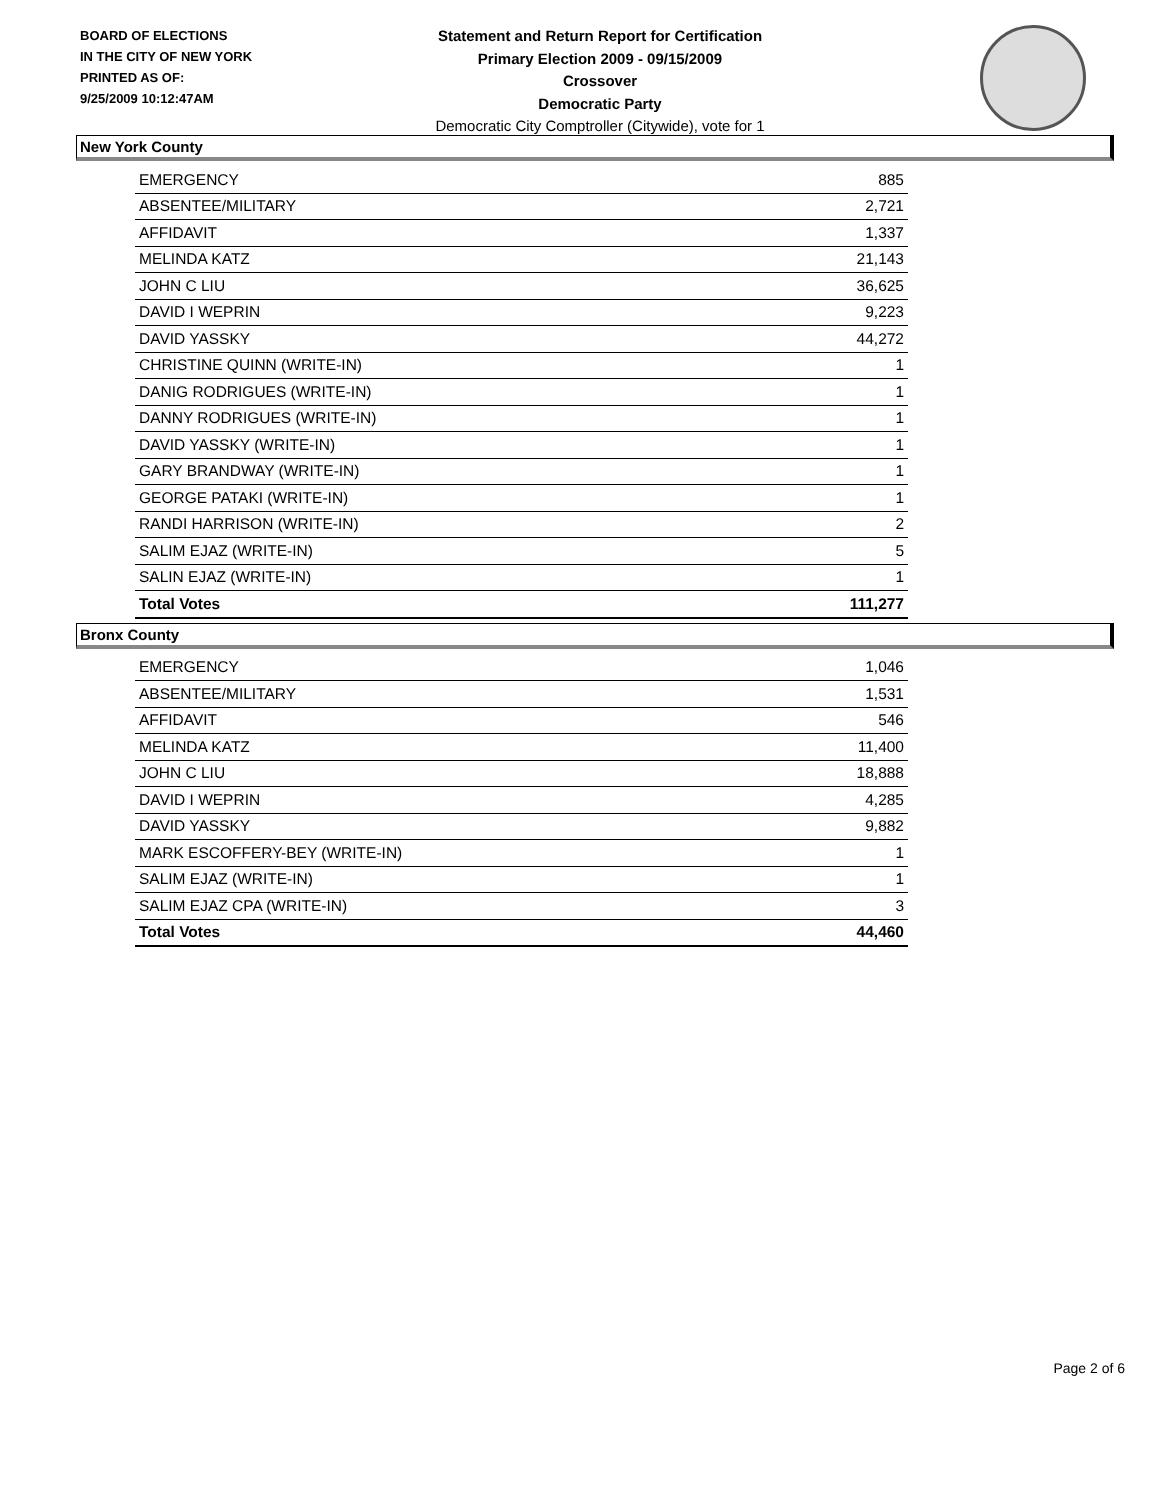BOARD OF ELECTIONS
IN THE CITY OF NEW YORK
PRINTED AS OF:
9/25/2009 10:12:47AM
Statement and Return Report for Certification
Primary Election 2009 - 09/15/2009
Crossover
Democratic Party
Democratic City Comptroller (Citywide), vote for 1
New York County
| EMERGENCY | 885 |
| ABSENTEE/MILITARY | 2,721 |
| AFFIDAVIT | 1,337 |
| MELINDA KATZ | 21,143 |
| JOHN C LIU | 36,625 |
| DAVID I WEPRIN | 9,223 |
| DAVID YASSKY | 44,272 |
| CHRISTINE QUINN (WRITE-IN) | 1 |
| DANIG RODRIGUES (WRITE-IN) | 1 |
| DANNY RODRIGUES (WRITE-IN) | 1 |
| DAVID YASSKY (WRITE-IN) | 1 |
| GARY BRANDWAY (WRITE-IN) | 1 |
| GEORGE PATAKI (WRITE-IN) | 1 |
| RANDI HARRISON (WRITE-IN) | 2 |
| SALIM EJAZ (WRITE-IN) | 5 |
| SALIN EJAZ (WRITE-IN) | 1 |
| Total Votes | 111,277 |
Bronx County
| EMERGENCY | 1,046 |
| ABSENTEE/MILITARY | 1,531 |
| AFFIDAVIT | 546 |
| MELINDA KATZ | 11,400 |
| JOHN C LIU | 18,888 |
| DAVID I WEPRIN | 4,285 |
| DAVID YASSKY | 9,882 |
| MARK ESCOFFERY-BEY (WRITE-IN) | 1 |
| SALIM EJAZ (WRITE-IN) | 1 |
| SALIM EJAZ CPA (WRITE-IN) | 3 |
| Total Votes | 44,460 |
Page 2 of 6